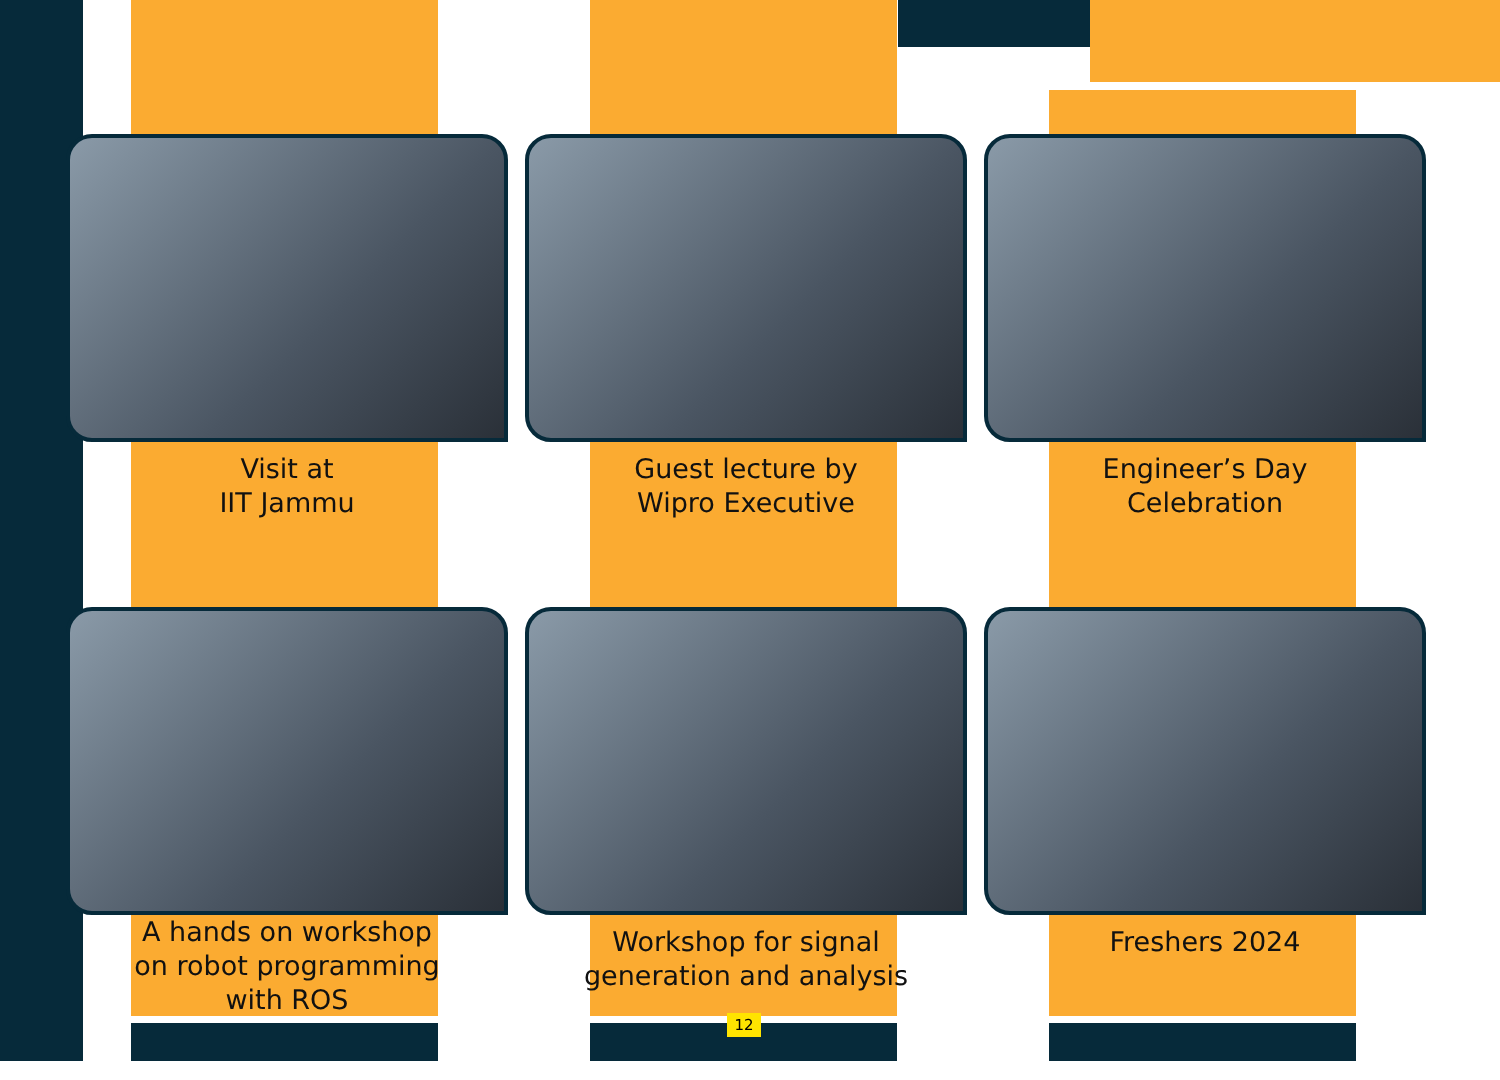Visit at
IIT Jammu
Guest lecture by
Wipro Executive
Engineer’s Day
Celebration
A hands on workshop
on robot programming
with ROS
Workshop for signal
generation and analysis
Freshers 2024
12